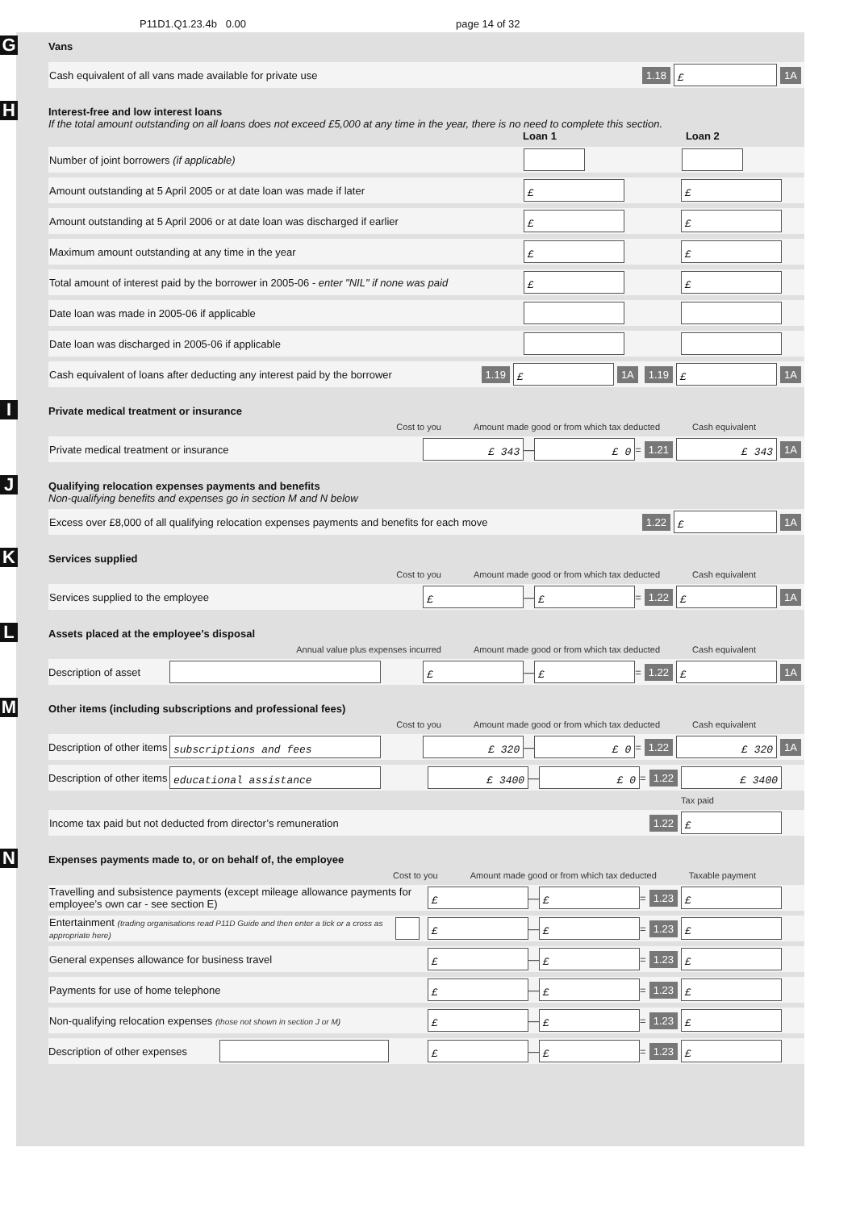P11D1.Q1.23.4b 0.00 page 14 of 32
G
Vans
Cash equivalent of all vans made available for private use 1.18 £ 1A
H
Interest-free and low interest loans
If the total amount outstanding on all loans does not exceed £5,000 at any time in the year, there is no need to complete this section.
Loan 1 Loan 2
Number of joint borrowers (if applicable)
Amount outstanding at 5 April 2005 or at date loan was made if later £ £
Amount outstanding at 5 April 2006 or at date loan was discharged if earlier £ £
Maximum amount outstanding at any time in the year £ £
Total amount of interest paid by the borrower in 2005-06 - enter "NIL" if none was paid £ £
Date loan was made in 2005-06 if applicable
Date loan was discharged in 2005-06 if applicable
Cash equivalent of loans after deducting any interest paid by the borrower 1.19 £ 1A 1.19 £ 1A
I
Private medical treatment or insurance
Cost to you Amount made good or from which tax deducted Cash equivalent
Private medical treatment or insurance £ 343 — £ 0 = 1.21 £ 343 1A
J
Qualifying relocation expenses payments and benefits
Non-qualifying benefits and expenses go in section M and N below
Excess over £8,000 of all qualifying relocation expenses payments and benefits for each move 1.22 £ 1A
K
Services supplied
Cost to you Amount made good or from which tax deducted Cash equivalent
Services supplied to the employee £ — £ = 1.22 £ 1A
L
Assets placed at the employee’s disposal
Annual value plus expenses incurred Amount made good or from which tax deducted Cash equivalent
Description of asset £ — £ = 1.22 £ 1A
M
Other items (including subscriptions and professional fees)
Cost to you Amount made good or from which tax deducted Cash equivalent
Description of other items subscriptions and fees £ 320 — £ 0 = 1.22 £ 320 1A
Description of other items educational assistance £ 3400 — £ 0 = 1.22 £ 3400
Tax paid
Income tax paid but not deducted from director’s remuneration 1.22 £
N
Expenses payments made to, or on behalf of, the employee
Cost to you Amount made good or from which tax deducted Taxable payment
Travelling and subsistence payments (except mileage allowance payments for employee’s own car - see section E) £ — £ = 1.23 £
Entertainment (trading organisations read P11D Guide and then enter a tick or a cross as appropriate here) £ — £ = 1.23 £
General expenses allowance for business travel £ — £ = 1.23 £
Payments for use of home telephone £ — £ = 1.23 £
Non-qualifying relocation expenses (those not shown in section J or M) £ — £ = 1.23 £
Description of other expenses £ — £ = 1.23 £